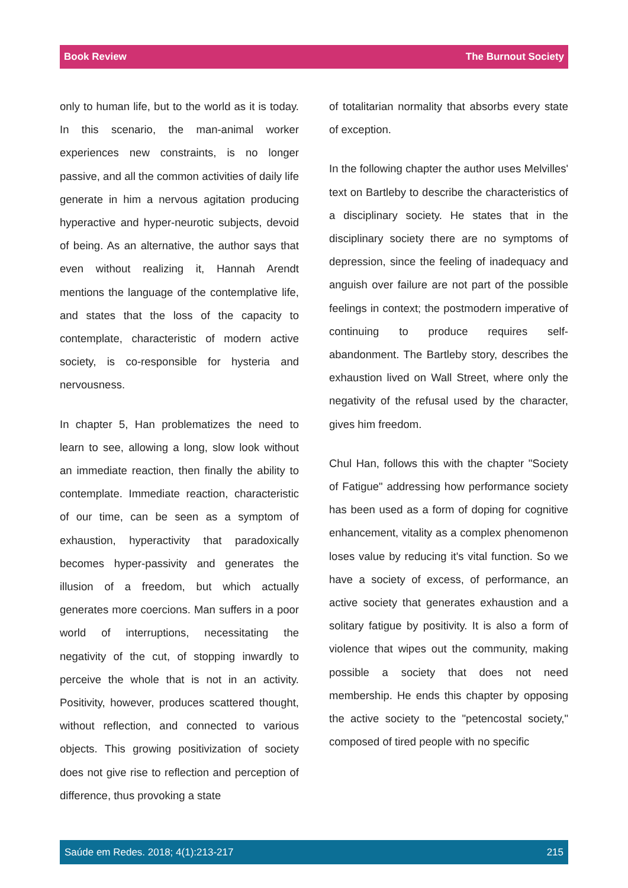Book Review The Burnout Society
only to human life, but to the world as it is today. In this scenario, the man-animal worker experiences new constraints, is no longer passive, and all the common activities of daily life generate in him a nervous agitation producing hyperactive and hyper-neurotic subjects, devoid of being. As an alternative, the author says that even without realizing it, Hannah Arendt mentions the language of the contemplative life, and states that the loss of the capacity to contemplate, characteristic of modern active society, is co-responsible for hysteria and nervousness.
In chapter 5, Han problematizes the need to learn to see, allowing a long, slow look without an immediate reaction, then finally the ability to contemplate. Immediate reaction, characteristic of our time, can be seen as a symptom of exhaustion, hyperactivity that paradoxically becomes hyper-passivity and generates the illusion of a freedom, but which actually generates more coercions. Man suffers in a poor world of interruptions, necessitating the negativity of the cut, of stopping inwardly to perceive the whole that is not in an activity. Positivity, however, produces scattered thought, without reflection, and connected to various objects. This growing positivization of society does not give rise to reflection and perception of difference, thus provoking a state
of totalitarian normality that absorbs every state of exception.
In the following chapter the author uses Melvilles' text on Bartleby to describe the characteristics of a disciplinary society. He states that in the disciplinary society there are no symptoms of depression, since the feeling of inadequacy and anguish over failure are not part of the possible feelings in context; the postmodern imperative of continuing to produce requires self-abandonment. The Bartleby story, describes the exhaustion lived on Wall Street, where only the negativity of the refusal used by the character, gives him freedom.
Chul Han, follows this with the chapter "Society of Fatigue" addressing how performance society has been used as a form of doping for cognitive enhancement, vitality as a complex phenomenon loses value by reducing it's vital function. So we have a society of excess, of performance, an active society that generates exhaustion and a solitary fatigue by positivity. It is also a form of violence that wipes out the community, making possible a society that does not need membership. He ends this chapter by opposing the active society to the "petencostal society," composed of tired people with no specific
Saúde em Redes. 2018; 4(1):213-217 215